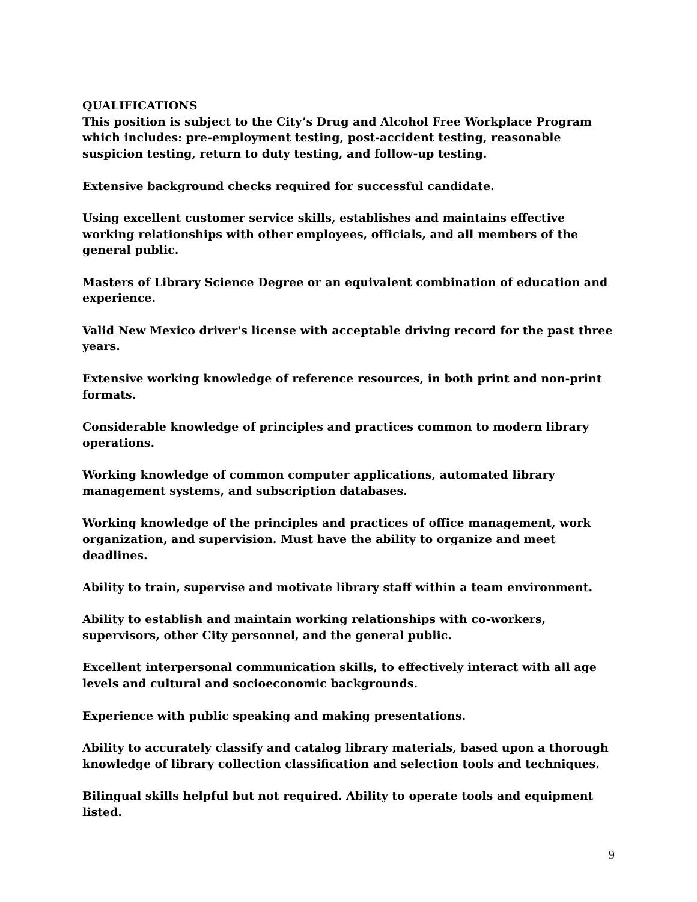QUALIFICATIONS
This position is subject to the City’s Drug and Alcohol Free Workplace Program which includes: pre-employment testing, post-accident testing, reasonable suspicion testing, return to duty testing, and follow-up testing.
Extensive background checks required for successful candidate.
Using excellent customer service skills, establishes and maintains effective working relationships with other employees, officials, and all members of the general public.
Masters of Library Science Degree or an equivalent combination of education and experience.
Valid New Mexico driver's license with acceptable driving record for the past three years.
Extensive working knowledge of reference resources, in both print and non-print formats.
Considerable knowledge of principles and practices common to modern library operations.
Working knowledge of common computer applications, automated library management systems, and subscription databases.
Working knowledge of the principles and practices of office management, work organization, and supervision. Must have the ability to organize and meet deadlines.
Ability to train, supervise and motivate library staff within a team environment.
Ability to establish and maintain working relationships with co-workers, supervisors, other City personnel, and the general public.
Excellent interpersonal communication skills, to effectively interact with all age levels and cultural and socioeconomic backgrounds.
Experience with public speaking and making presentations.
Ability to accurately classify and catalog library materials, based upon a thorough knowledge of library collection classification and selection tools and techniques.
Bilingual skills helpful but not required. Ability to operate tools and equipment listed.
9